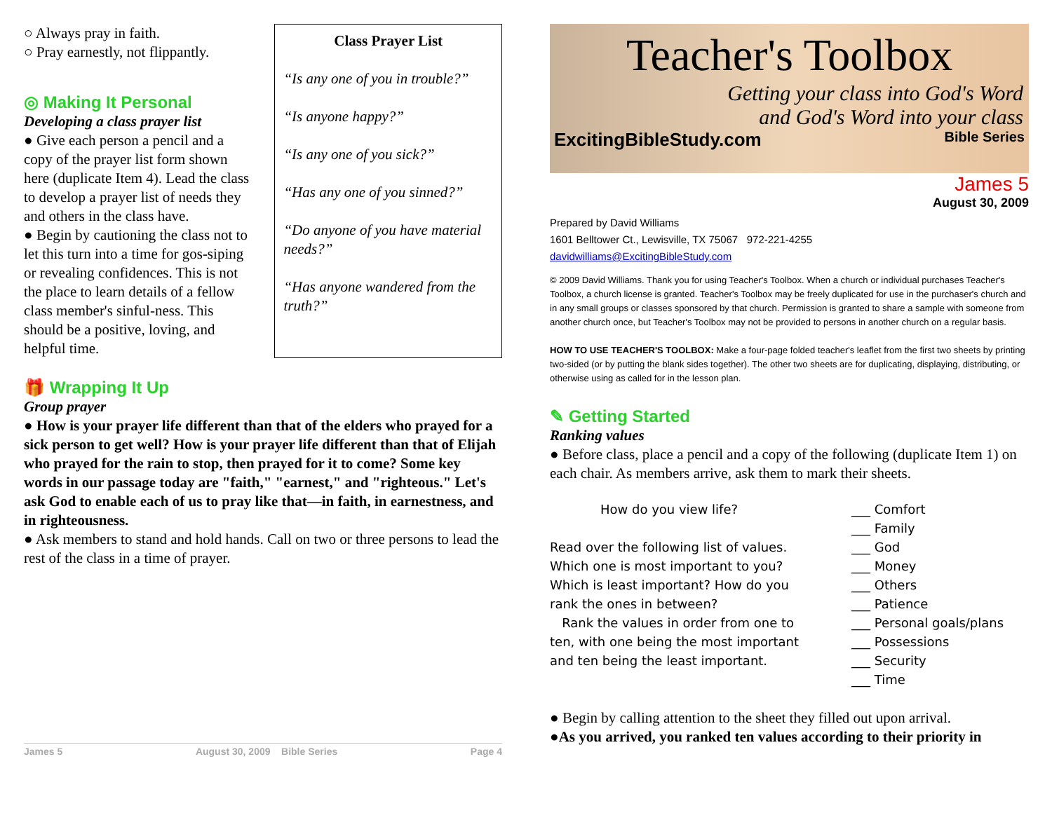○ Always pray in faith.
○ Pray earnestly, not flippantly.
◎ Making It Personal
Developing a class prayer list
● Give each person a pencil and a copy of the prayer list form shown here (duplicate Item 4). Lead the class to develop a prayer list of needs they and others in the class have.
● Begin by cautioning the class not to let this turn into a time for gos-siping or revealing confidences. This is not the place to learn details of a fellow class member's sinful-ness. This should be a positive, loving, and helpful time.
Class Prayer List
“Is any one of you in trouble?”
“Is anyone happy?”
“Is any one of you sick?”
“Has any one of you sinned?”
“Do anyone of you have material needs?”
“Has anyone wandered from the truth?”
🎁 Wrapping It Up
Group prayer
● How is your prayer life different than that of the elders who prayed for a sick person to get well? How is your prayer life different than that of Elijah who prayed for the rain to stop, then prayed for it to come? Some key words in our passage today are "faith," "earnest," and "righteous." Let's ask God to enable each of us to pray like that—in faith, in earnestness, and in righteousness.
● Ask members to stand and hold hands. Call on two or three persons to lead the rest of the class in a time of prayer.
James 5 August 30, 2009 Bible Series Page 4
Teacher's Toolbox
Getting your class into God's Word
and God's Word into your class
ExcitingBibleStudy.com Bible Series
James 5
August 30, 2009
Prepared by David Williams
1601 Belltower Ct., Lewisville, TX 75067 972-221-4255
davidwilliams@ExcitingBibleStudy.com
© 2009 David Williams. Thank you for using Teacher's Toolbox. When a church or individual purchases Teacher's Toolbox, a church license is granted. Teacher's Toolbox may be freely duplicated for use in the purchaser's church and in any small groups or classes sponsored by that church. Permission is granted to share a sample with someone from another church once, but Teacher's Toolbox may not be provided to persons in another church on a regular basis.
HOW TO USE TEACHER'S TOOLBOX: Make a four-page folded teacher's leaflet from the first two sheets by printing two-sided (or by putting the blank sides together). The other two sheets are for duplicating, displaying, distributing, or otherwise using as called for in the lesson plan.
✎ Getting Started
Ranking values
● Before class, place a pencil and a copy of the following (duplicate Item 1) on each chair. As members arrive, ask them to mark their sheets.
| How do you view life? | ___ Comfort |
| | ___ Family |
| Read over the following list of values. | ___ God |
| Which one is most important to you? | ___ Money |
| Which is least important? How do you | ___ Others |
| rank the ones in between? | ___ Patience |
| Rank the values in order from one to | ___ Personal goals/plans |
| ten, with one being the most important | ___ Possessions |
| and ten being the least important. | ___ Security |
| | ___ Time |
● Begin by calling attention to the sheet they filled out upon arrival.
●As you arrived, you ranked ten values according to their priority in